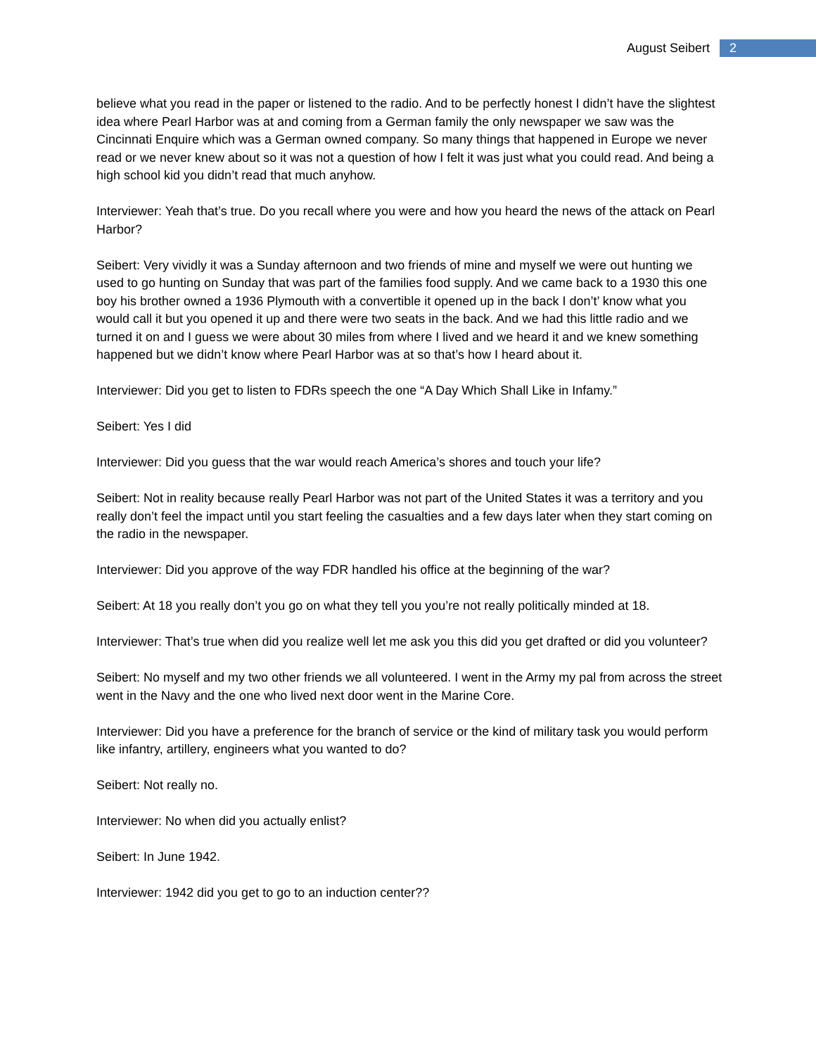August Seibert 2
believe what you read in the paper or listened to the radio. And to be perfectly honest I didn’t have the slightest idea where Pearl Harbor was at and coming from a German family the only newspaper we saw was the Cincinnati Enquire which was a German owned company. So many things that happened in Europe we never read or we never knew about so it was not a question of how I felt it was just what you could read. And being a high school kid you didn’t read that much anyhow.
Interviewer: Yeah that’s true. Do you recall where you were and how you heard the news of the attack on Pearl Harbor?
Seibert: Very vividly it was a Sunday afternoon and two friends of mine and myself we were out hunting we used to go hunting on Sunday that was part of the families food supply. And we came back to a 1930 this one boy his brother owned a 1936 Plymouth with a convertible it opened up in the back I don’t’ know what you would call it but you opened it up and there were two seats in the back. And we had this little radio and we turned it on and I guess we were about 30 miles from where I lived and we heard it and we knew something happened but we didn’t know where Pearl Harbor was at so that’s how I heard about it.
Interviewer: Did you get to listen to FDRs speech the one “A Day Which Shall Like in Infamy.”
Seibert: Yes I did
Interviewer: Did you guess that the war would reach America’s shores and touch your life?
Seibert: Not in reality because really Pearl Harbor was not part of the United States it was a territory and you really don’t feel the impact until you start feeling the casualties and a few days later when they start coming on the radio in the newspaper.
Interviewer: Did you approve of the way FDR handled his office at the beginning of the war?
Seibert: At 18 you really don’t you go on what they tell you you’re not really politically minded at 18.
Interviewer: That’s true when did you realize well let me ask you this did you get drafted or did you volunteer?
Seibert: No myself and my two other friends we all volunteered. I went in the Army my pal from across the street went in the Navy and the one who lived next door went in the Marine Core.
Interviewer: Did you have a preference for the branch of service or the kind of military task you would perform like infantry, artillery, engineers what you wanted to do?
Seibert: Not really no.
Interviewer: No when did you actually enlist?
Seibert: In June 1942.
Interviewer: 1942 did you get to go to an induction center??